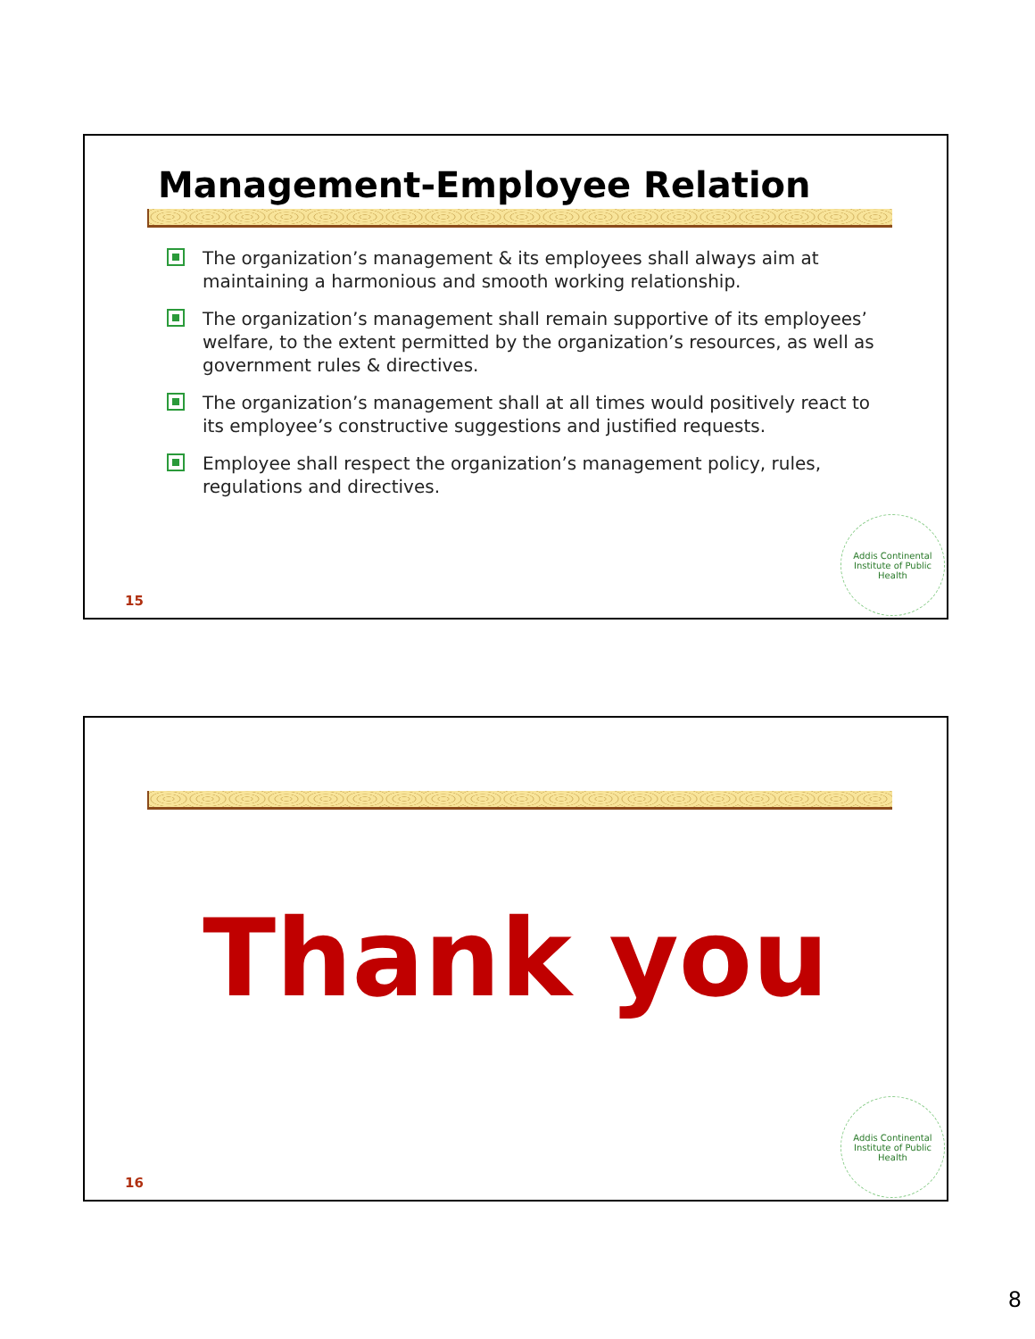Management-Employee Relation
The organization’s management & its employees shall always aim at maintaining a harmonious and smooth working relationship.
The organization’s management shall remain supportive of its employees’ welfare, to the extent permitted by the organization’s resources, as well as government rules & directives.
The organization’s management shall at all times would positively react to its employee’s constructive suggestions and justified requests.
Employee shall respect the organization’s management policy, rules, regulations and directives.
15
Addis Continental Institute of Public Health
Thank you
16
Addis Continental Institute of Public Health
8